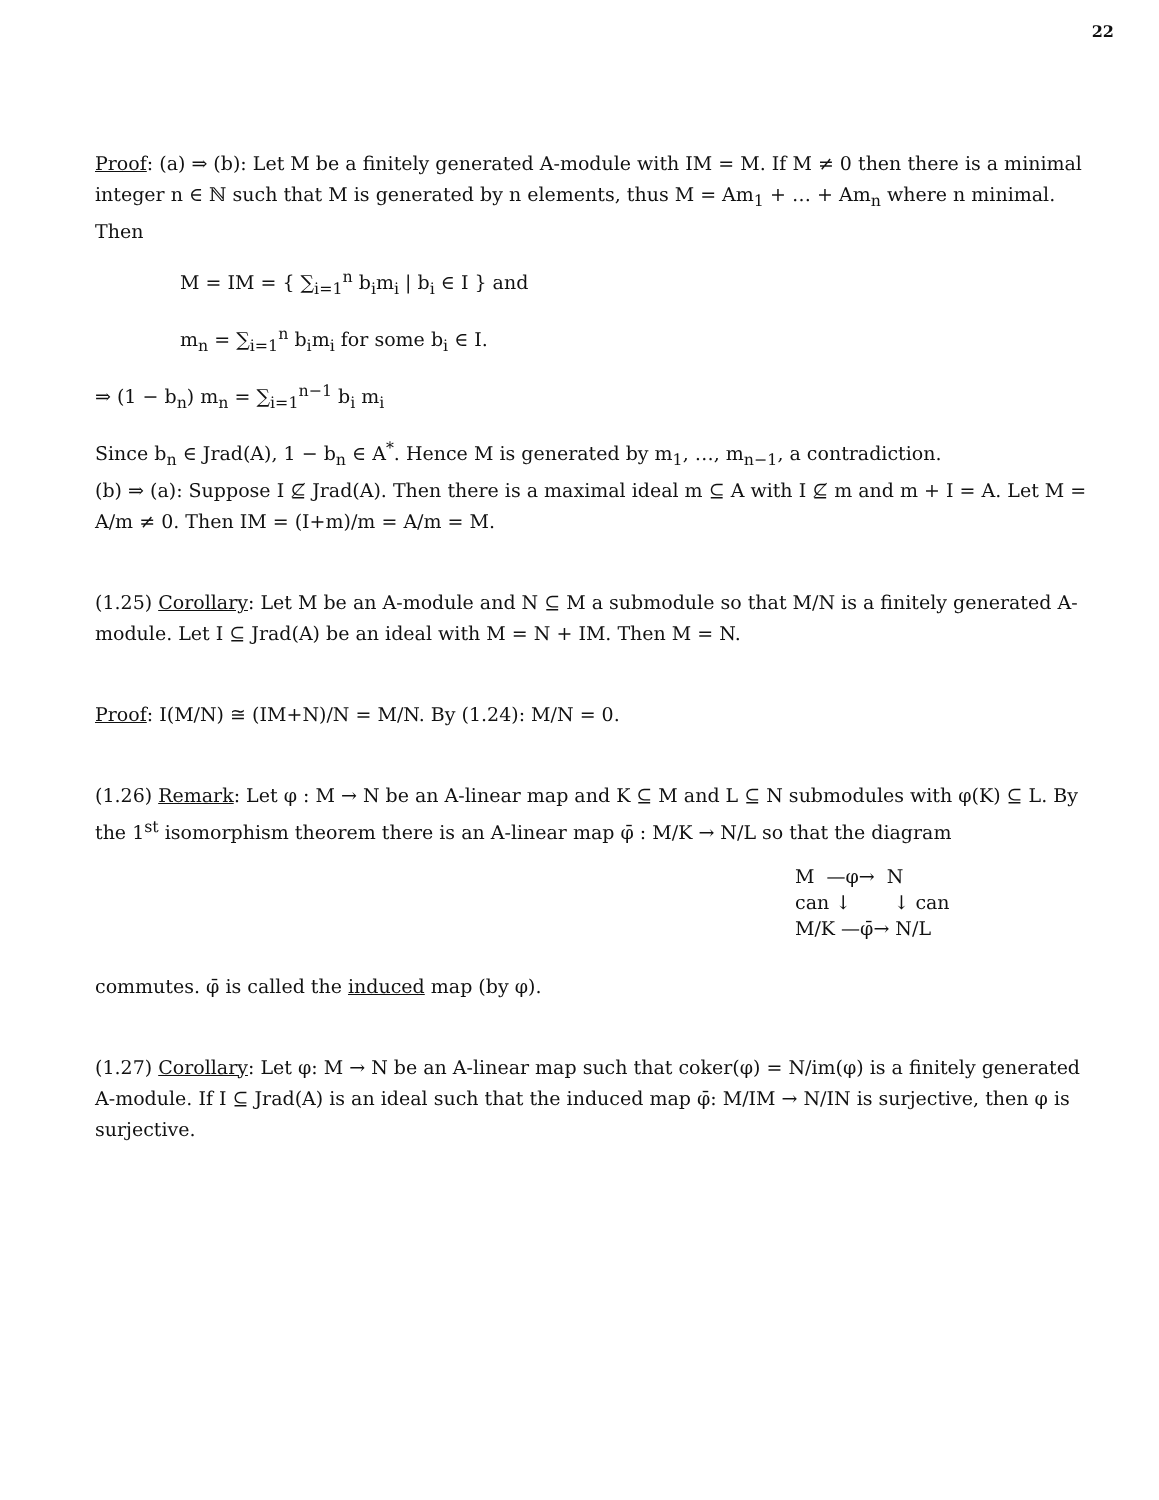22
Proof: (a) ⇒ (b): Let M be a finitely generated A-module with IM = M. If M ≠ 0 then there is a minimal integer n ∈ ℕ such that M is generated by n elements, thus M = Am<sub>1</sub> + … + Am<sub>n</sub> where n minimal. Then
M = IM = { ∑<sub>i=1</sub><sup>n</sup> b<sub>i</sub>m<sub>i</sub> | b<sub>i</sub> ∈ I } and
m<sub>n</sub> = ∑<sub>i=1</sub><sup>n</sup> b<sub>i</sub>m<sub>i</sub> for some b<sub>i</sub> ∈ I.
⇒ (1 − b<sub>n</sub>) m<sub>n</sub> = ∑<sub>i=1</sub><sup>n−1</sup> b<sub>i</sub> m<sub>i</sub>
Since b<sub>n</sub> ∈ Jrad(A), 1 − b<sub>n</sub> ∈ A<sup>*</sup>. Hence M is generated by m<sub>1</sub>, …, m<sub>n−1</sub>, a contradiction.
(b) ⇒ (a): Suppose I ⊈ Jrad(A). Then there is a maximal ideal m ⊆ A with I ⊈ m and m + I = A. Let M = A/m ≠ 0. Then IM = (I+m)/m = A/m = M.
(1.25) Corollary: Let M be an A-module and N ⊆ M a submodule so that M/N is a finitely generated A-module. Let I ⊆ Jrad(A) be an ideal with M = N + IM. Then M = N.
Proof: I(M/N) ≅ (IM+N)/N = M/N. By (1.24): M/N = 0.
(1.26) Remark: Let φ : M → N be an A-linear map and K ⊆ M and L ⊆ N submodules with φ(K) ⊆ L. By the 1<sup>st</sup> isomorphism theorem there is an A-linear map φ̄ : M/K → N/L so that the diagram
M —φ→ N
can ↓ ↓ can
M/K —φ̄→ N/L
commutes. φ̄ is called the induced map (by φ).
(1.27) Corollary: Let φ: M → N be an A-linear map such that coker(φ) = N/im(φ) is a finitely generated A-module. If I ⊆ Jrad(A) is an ideal such that the induced map φ̄: M/IM → N/IN is surjective, then φ is surjective.